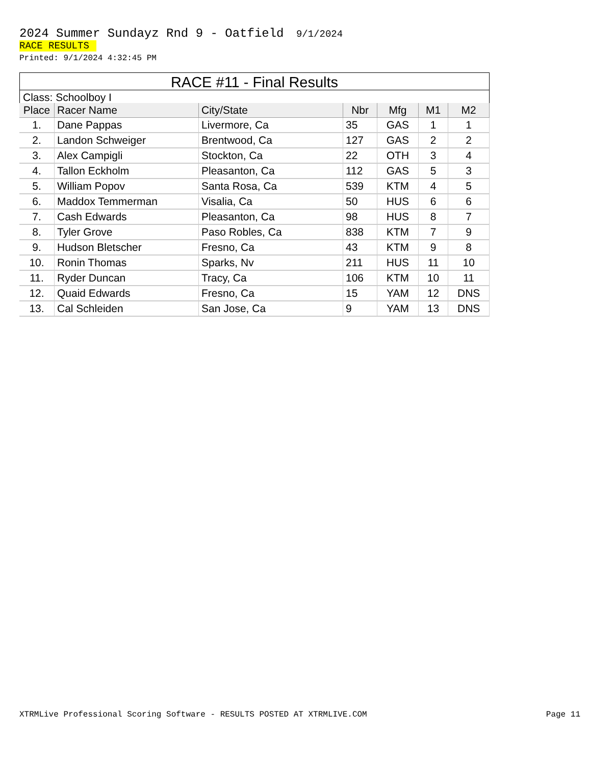2024 Summer Sundayz Rnd 9 - Oatfield 9/1/2024
RACE RESULTS
Printed: 9/1/2024 4:32:45 PM
RACE #11 - Final Results
Class: Schoolboy I
| Place | Racer Name | City/State | Nbr | Mfg | M1 | M2 |
| --- | --- | --- | --- | --- | --- | --- |
| 1. | Dane Pappas | Livermore, Ca | 35 | GAS | 1 | 1 |
| 2. | Landon Schweiger | Brentwood, Ca | 127 | GAS | 2 | 2 |
| 3. | Alex Campigli | Stockton, Ca | 22 | OTH | 3 | 4 |
| 4. | Tallon Eckholm | Pleasanton, Ca | 112 | GAS | 5 | 3 |
| 5. | William Popov | Santa Rosa, Ca | 539 | KTM | 4 | 5 |
| 6. | Maddox Temmerman | Visalia, Ca | 50 | HUS | 6 | 6 |
| 7. | Cash Edwards | Pleasanton, Ca | 98 | HUS | 8 | 7 |
| 8. | Tyler Grove | Paso Robles, Ca | 838 | KTM | 7 | 9 |
| 9. | Hudson Bletscher | Fresno, Ca | 43 | KTM | 9 | 8 |
| 10. | Ronin Thomas | Sparks, Nv | 211 | HUS | 11 | 10 |
| 11. | Ryder Duncan | Tracy, Ca | 106 | KTM | 10 | 11 |
| 12. | Quaid Edwards | Fresno, Ca | 15 | YAM | 12 | DNS |
| 13. | Cal Schleiden | San Jose, Ca | 9 | YAM | 13 | DNS |
XTRMLive Professional Scoring Software - RESULTS POSTED AT XTRMLIVE.COM Page 11